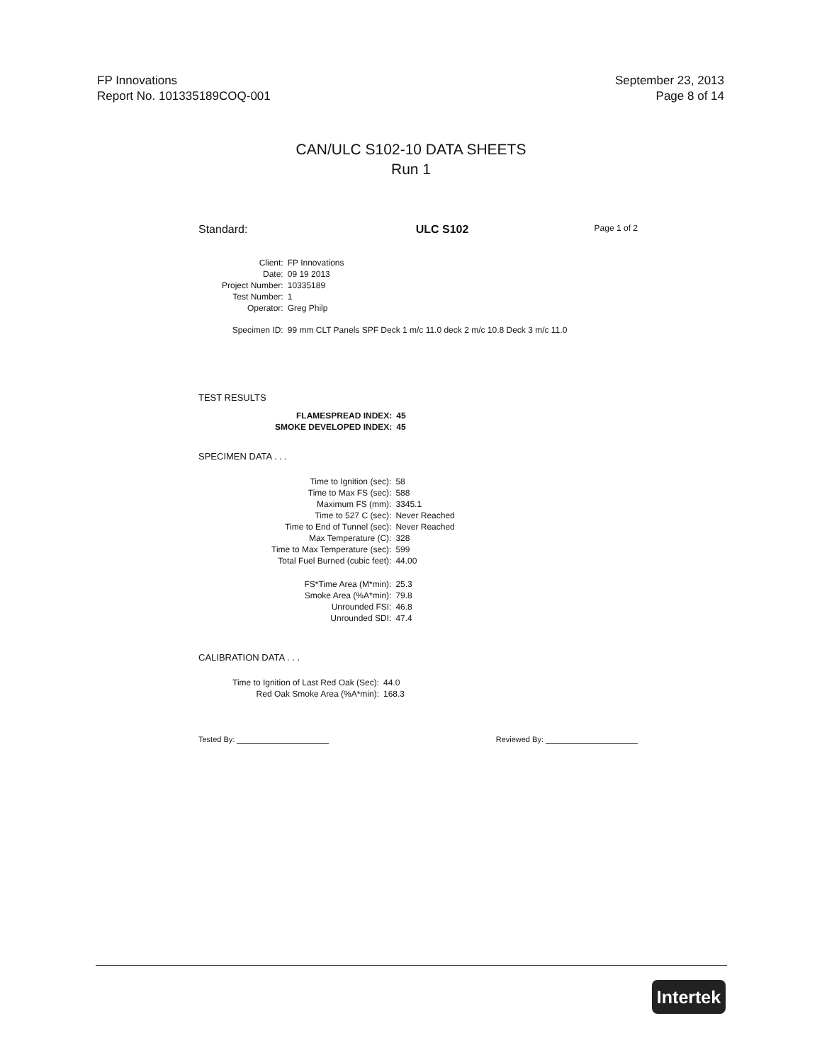FP Innovations
Report No. 101335189COQ-001
September 23, 2013
Page 8 of 14
CAN/ULC S102-10 DATA SHEETS
Run 1
Standard: ULC S102 Page 1 of 2
| Client: | FP Innovations |
| Date: | 09 19 2013 |
| Project Number: | 10335189 |
| Test Number: | 1 |
| Operator: | Greg Philp |
| Specimen ID: | 99 mm CLT Panels SPF Deck 1 m/c 11.0 deck 2 m/c 10.8 Deck 3 m/c 11.0 |
TEST RESULTS
| FLAMESPREAD INDEX: | 45 |
| SMOKE DEVELOPED INDEX: | 45 |
SPECIMEN DATA . . .
| Time to Ignition (sec): | 58 |
| Time to Max FS (sec): | 588 |
| Maximum FS (mm): | 3345.1 |
| Time to 527 C (sec): | Never Reached |
| Time to End of Tunnel (sec): | Never Reached |
| Max Temperature (C): | 328 |
| Time to Max Temperature (sec): | 599 |
| Total Fuel Burned (cubic feet): | 44.00 |
| FS*Time Area (M*min): | 25.3 |
| Smoke Area (%A*min): | 79.8 |
| Unrounded FSI: | 46.8 |
| Unrounded SDI: | 47.4 |
CALIBRATION DATA . . .
| Time to Ignition of Last Red Oak (Sec): | 44.0 |
| Red Oak Smoke Area (%A*min): | 168.3 |
Tested By: Reviewed By:
Intertek